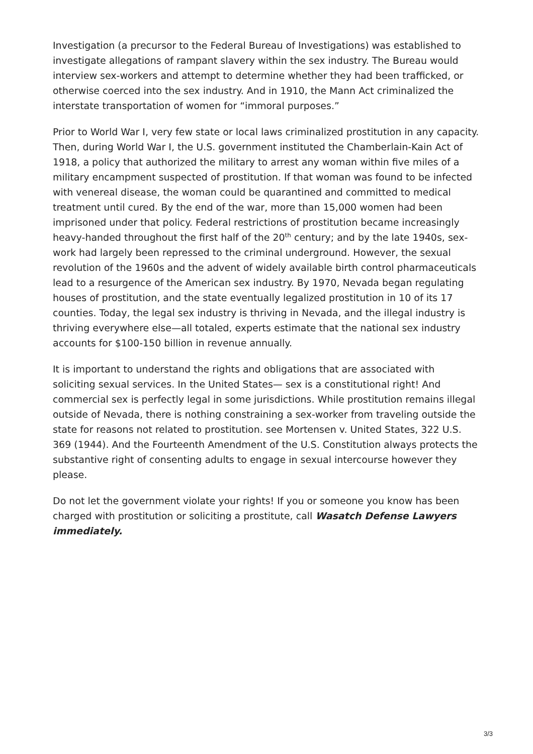Investigation (a precursor to the Federal Bureau of Investigations) was established to investigate allegations of rampant slavery within the sex industry. The Bureau would interview sex-workers and attempt to determine whether they had been trafficked, or otherwise coerced into the sex industry. And in 1910, the Mann Act criminalized the interstate transportation of women for “immoral purposes.”
Prior to World War I, very few state or local laws criminalized prostitution in any capacity. Then, during World War I, the U.S. government instituted the Chamberlain-Kain Act of 1918, a policy that authorized the military to arrest any woman within five miles of a military encampment suspected of prostitution. If that woman was found to be infected with venereal disease, the woman could be quarantined and committed to medical treatment until cured. By the end of the war, more than 15,000 women had been imprisoned under that policy. Federal restrictions of prostitution became increasingly heavy-handed throughout the first half of the 20<sup>th</sup> century; and by the late 1940s, sex-work had largely been repressed to the criminal underground. However, the sexual revolution of the 1960s and the advent of widely available birth control pharmaceuticals lead to a resurgence of the American sex industry. By 1970, Nevada began regulating houses of prostitution, and the state eventually legalized prostitution in 10 of its 17 counties. Today, the legal sex industry is thriving in Nevada, and the illegal industry is thriving everywhere else—all totaled, experts estimate that the national sex industry accounts for $100-150 billion in revenue annually.
It is important to understand the rights and obligations that are associated with soliciting sexual services. In the United States— sex is a constitutional right! And commercial sex is perfectly legal in some jurisdictions. While prostitution remains illegal outside of Nevada, there is nothing constraining a sex-worker from traveling outside the state for reasons not related to prostitution. see Mortensen v. United States, 322 U.S. 369 (1944). And the Fourteenth Amendment of the U.S. Constitution always protects the substantive right of consenting adults to engage in sexual intercourse however they please.
Do not let the government violate your rights! If you or someone you know has been charged with prostitution or soliciting a prostitute, call Wasatch Defense Lawyers immediately.
3/3